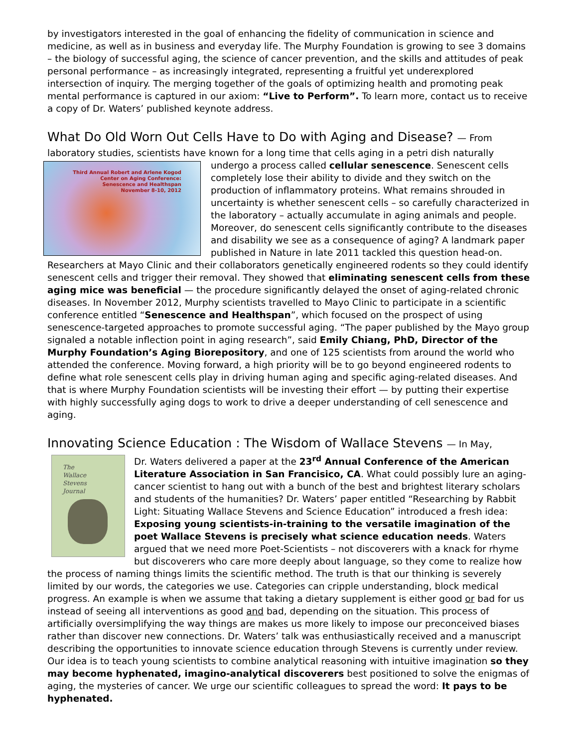by investigators interested in the goal of enhancing the fidelity of communication in science and medicine, as well as in business and everyday life. The Murphy Foundation is growing to see 3 domains – the biology of successful aging, the science of cancer prevention, and the skills and attitudes of peak personal performance – as increasingly integrated, representing a fruitful yet underexplored intersection of inquiry. The merging together of the goals of optimizing health and promoting peak mental performance is captured in our axiom: “Live to Perform”. To learn more, contact us to receive a copy of Dr. Waters’ published keynote address.
What Do Old Worn Out Cells Have to Do with Aging and Disease? — From
laboratory studies, scientists have known for a long time that cells aging in a petri dish naturally Third Annual Robert and Arlene Kogod
Center on Aging Conference:
Senescence and Healthspan
November 8-10, 2012 undergo a process called cellular senescence. Senescent cells completely lose their ability to divide and they switch on the production of inflammatory proteins. What remains shrouded in uncertainty is whether senescent cells – so carefully characterized in the laboratory – actually accumulate in aging animals and people. Moreover, do senescent cells significantly contribute to the diseases and disability we see as a consequence of aging? A landmark paper published in Nature in late 2011 tackled this question head-on. Researchers at Mayo Clinic and their collaborators genetically engineered rodents so they could identify senescent cells and trigger their removal. They showed that eliminating senescent cells from these aging mice was beneficial — the procedure significantly delayed the onset of aging-related chronic diseases. In November 2012, Murphy scientists travelled to Mayo Clinic to participate in a scientific conference entitled “Senescence and Healthspan”, which focused on the prospect of using senescence-targeted approaches to promote successful aging. “The paper published by the Mayo group signaled a notable inflection point in aging research”, said Emily Chiang, PhD, Director of the Murphy Foundation’s Aging Biorepository, and one of 125 scientists from around the world who attended the conference. Moving forward, a high priority will be to go beyond engineered rodents to define what role senescent cells play in driving human aging and specific aging-related diseases. And that is where Murphy Foundation scientists will be investing their effort — by putting their expertise with highly successfully aging dogs to work to drive a deeper understanding of cell senescence and aging.
Innovating Science Education : The Wisdom of Wallace Stevens — In May,
The
Wallace
Stevens
Journal Dr. Waters delivered a paper at the 23<sup>rd</sup> Annual Conference of the American Literature Association in San Francisico, CA. What could possibly lure an aging-cancer scientist to hang out with a bunch of the best and brightest literary scholars and students of the humanities? Dr. Waters’ paper entitled “Researching by Rabbit Light: Situating Wallace Stevens and Science Education” introduced a fresh idea: Exposing young scientists-in-training to the versatile imagination of the poet Wallace Stevens is precisely what science education needs. Waters argued that we need more Poet-Scientists – not discoverers with a knack for rhyme but discoverers who care more deeply about language, so they come to realize how the process of naming things limits the scientific method. The truth is that our thinking is severely limited by our words, the categories we use. Categories can cripple understanding, block medical progress. An example is when we assume that taking a dietary supplement is either good or bad for us instead of seeing all interventions as good and bad, depending on the situation. This process of artificially oversimplifying the way things are makes us more likely to impose our preconceived biases rather than discover new connections. Dr. Waters’ talk was enthusiastically received and a manuscript describing the opportunities to innovate science education through Stevens is currently under review. Our idea is to teach young scientists to combine analytical reasoning with intuitive imagination so they may become hyphenated, imagino-analytical discoverers best positioned to solve the enigmas of aging, the mysteries of cancer. We urge our scientific colleagues to spread the word: It pays to be hyphenated.